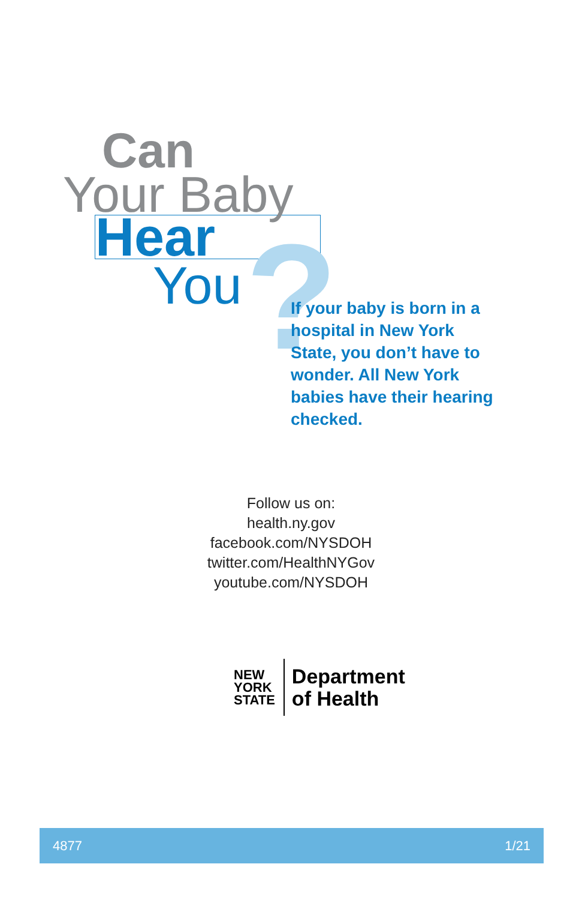Can
Your Baby
Hear
You
?
If your baby is born in a hospital in New York State, you don’t have to wonder. All New York babies have their hearing checked.
Follow us on:
health.ny.gov
facebook.com/NYSDOH
twitter.com/HealthNYGov
youtube.com/NYSDOH
NEW
YORK
STATE
Department
of Health
4877 1/21